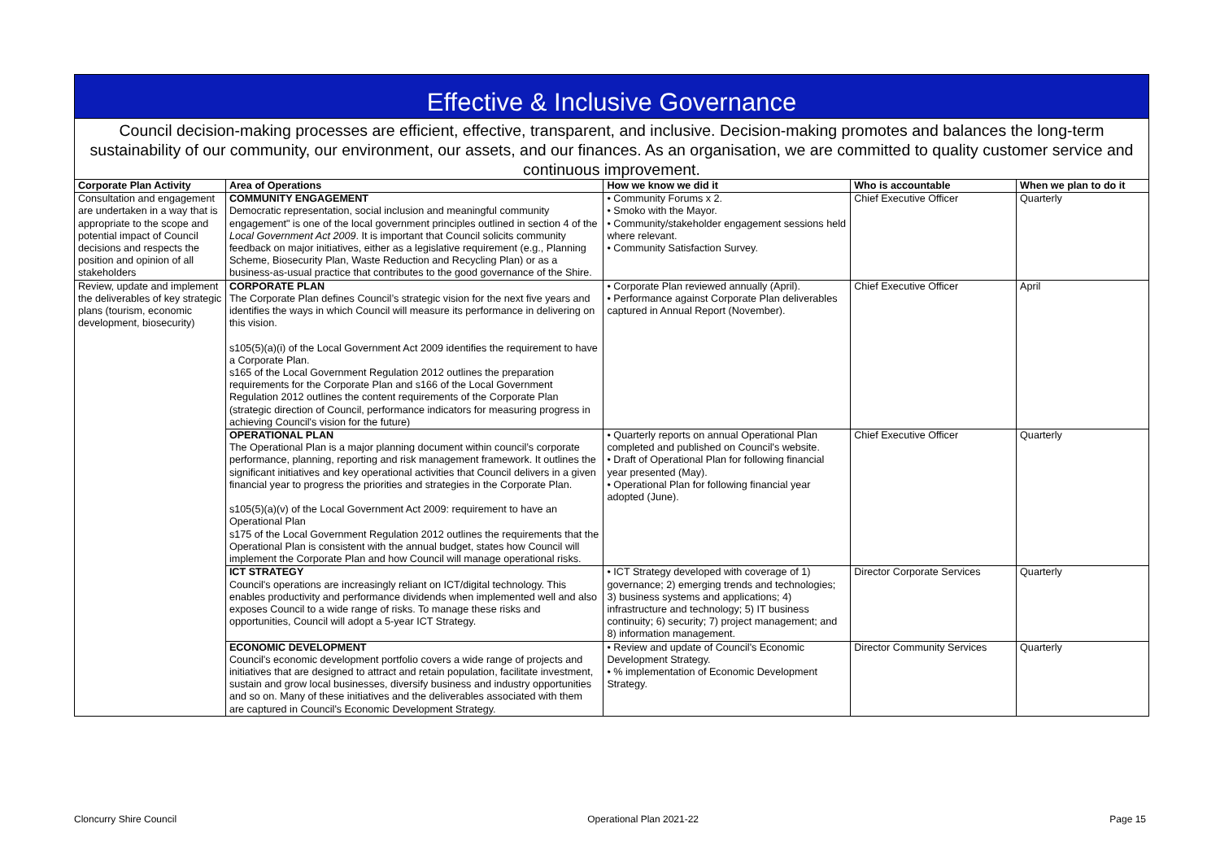Effective & Inclusive Governance
Council decision-making processes are efficient, effective, transparent, and inclusive. Decision-making promotes and balances the long-term sustainability of our community, our environment, our assets, and our finances. As an organisation, we are committed to quality customer service and continuous improvement.
| Corporate Plan Activity | Area of Operations | How we know we did it | Who is accountable | When we plan to do it |
| --- | --- | --- | --- | --- |
| Consultation and engagement are undertaken in a way that is appropriate to the scope and potential impact of Council decisions and respects the position and opinion of all stakeholders | COMMUNITY ENGAGEMENT Democratic representation, social inclusion and meaningful community engagement" is one of the local government principles outlined in section 4 of the Local Government Act 2009 . It is important that Council solicits community feedback on major initiatives, either as a legislative requirement (e.g., Planning Scheme, Biosecurity Plan, Waste Reduction and Recycling Plan) or as a business-as-usual practice that contributes to the good governance of the Shire. | • Community Forums x 2. • Smoko with the Mayor. • Community/stakeholder engagement sessions held where relevant. • Community Satisfaction Survey. | Chief Executive Officer | Quarterly |
| Review, update and implement the deliverables of key strategic plans (tourism, economic development, biosecurity) | CORPORATE PLAN The Corporate Plan defines Council’s strategic vision for the next five years and identifies the ways in which Council will measure its performance in delivering on this vision. s105(5)(a)(i) of the Local Government Act 2009 identifies the requirement to have a Corporate Plan. s165 of the Local Government Regulation 2012 outlines the preparation requirements for the Corporate Plan and s166 of the Local Government Regulation 2012 outlines the content requirements of the Corporate Plan (strategic direction of Council, performance indicators for measuring progress in achieving Council's vision for the future) | • Corporate Plan reviewed annually (April). • Performance against Corporate Plan deliverables captured in Annual Report (November). | Chief Executive Officer | April |
| | OPERATIONAL PLAN The Operational Plan is a major planning document within council’s corporate performance, planning, reporting and risk management framework. It outlines the significant initiatives and key operational activities that Council delivers in a given financial year to progress the priorities and strategies in the Corporate Plan. s105(5)(a)(v) of the Local Government Act 2009: requirement to have an Operational Plan s175 of the Local Government Regulation 2012 outlines the requirements that the Operational Plan is consistent with the annual budget, states how Council will implement the Corporate Plan and how Council will manage operational risks. | • Quarterly reports on annual Operational Plan completed and published on Council's website. • Draft of Operational Plan for following financial year presented (May). • Operational Plan for following financial year adopted (June). | Chief Executive Officer | Quarterly |
| | ICT STRATEGY Council's operations are increasingly reliant on ICT/digital technology. This enables productivity and performance dividends when implemented well and also exposes Council to a wide range of risks. To manage these risks and opportunities, Council will adopt a 5-year ICT Strategy. | • ICT Strategy developed with coverage of 1) governance; 2) emerging trends and technologies; 3) business systems and applications; 4) infrastructure and technology; 5) IT business continuity; 6) security; 7) project management; and 8) information management. | Director Corporate Services | Quarterly |
| | ECONOMIC DEVELOPMENT Council's economic development portfolio covers a wide range of projects and initiatives that are designed to attract and retain population, facilitate investment, sustain and grow local businesses, diversify business and industry opportunities and so on. Many of these initiatives and the deliverables associated with them are captured in Council's Economic Development Strategy. | • Review and update of Council's Economic Development Strategy. • % implementation of Economic Development Strategy. | Director Community Services | Quarterly |
Cloncurry Shire Council Operational Plan 2021-22 Page 15